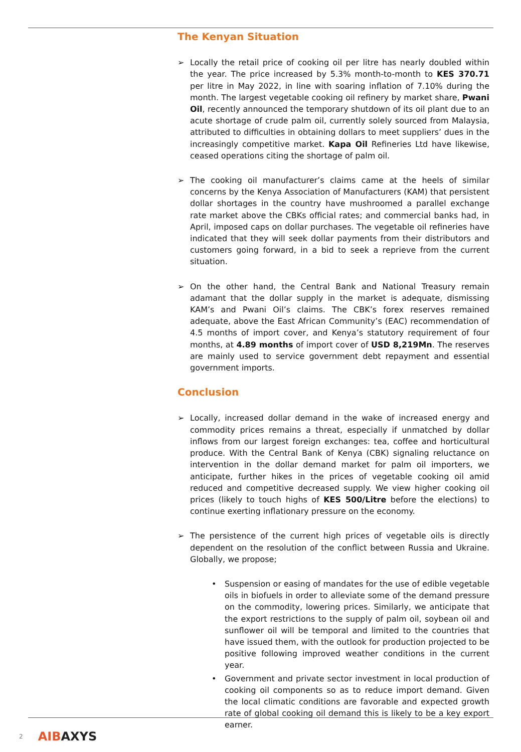The Kenyan Situation
➢ Locally the retail price of cooking oil per litre has nearly doubled within the year. The price increased by 5.3% month-to-month to KES 370.71 per litre in May 2022, in line with soaring inflation of 7.10% during the month. The largest vegetable cooking oil refinery by market share, Pwani Oil, recently announced the temporary shutdown of its oil plant due to an acute shortage of crude palm oil, currently solely sourced from Malaysia, attributed to difficulties in obtaining dollars to meet suppliers’ dues in the increasingly competitive market. Kapa Oil Refineries Ltd have likewise, ceased operations citing the shortage of palm oil.
➢ The cooking oil manufacturer’s claims came at the heels of similar concerns by the Kenya Association of Manufacturers (KAM) that persistent dollar shortages in the country have mushroomed a parallel exchange rate market above the CBKs official rates; and commercial banks had, in April, imposed caps on dollar purchases. The vegetable oil refineries have indicated that they will seek dollar payments from their distributors and customers going forward, in a bid to seek a reprieve from the current situation.
➢ On the other hand, the Central Bank and National Treasury remain adamant that the dollar supply in the market is adequate, dismissing KAM’s and Pwani Oil’s claims. The CBK’s forex reserves remained adequate, above the East African Community’s (EAC) recommendation of 4.5 months of import cover, and Kenya’s statutory requirement of four months, at 4.89 months of import cover of USD 8,219Mn. The reserves are mainly used to service government debt repayment and essential government imports.
Conclusion
➢ Locally, increased dollar demand in the wake of increased energy and commodity prices remains a threat, especially if unmatched by dollar inflows from our largest foreign exchanges: tea, coffee and horticultural produce. With the Central Bank of Kenya (CBK) signaling reluctance on intervention in the dollar demand market for palm oil importers, we anticipate, further hikes in the prices of vegetable cooking oil amid reduced and competitive decreased supply. We view higher cooking oil prices (likely to touch highs of KES 500/Litre before the elections) to continue exerting inflationary pressure on the economy.
➢ The persistence of the current high prices of vegetable oils is directly dependent on the resolution of the conflict between Russia and Ukraine. Globally, we propose;
• Suspension or easing of mandates for the use of edible vegetable oils in biofuels in order to alleviate some of the demand pressure on the commodity, lowering prices. Similarly, we anticipate that the export restrictions to the supply of palm oil, soybean oil and sunflower oil will be temporal and limited to the countries that have issued them, with the outlook for production projected to be positive following improved weather conditions in the current year.
• Government and private sector investment in local production of cooking oil components so as to reduce import demand. Given the local climatic conditions are favorable and expected growth rate of global cooking oil demand this is likely to be a key export earner.
2 AIBAXYS